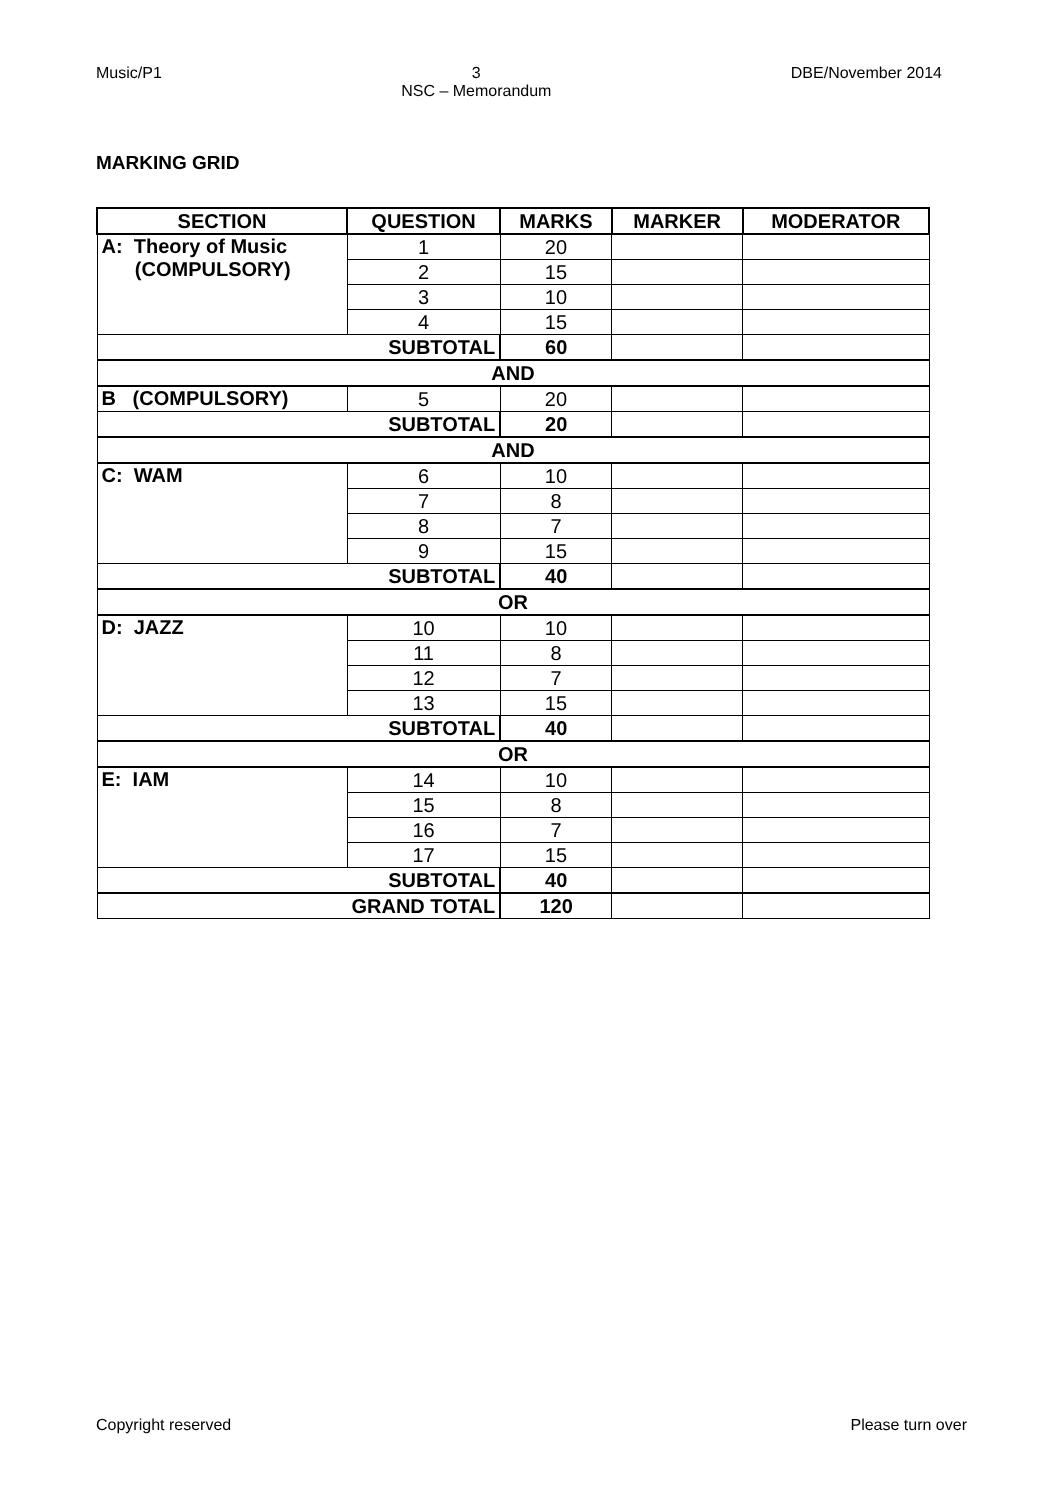Music/P1 3
NSC – Memorandum DBE/November 2014
MARKING GRID
| SECTION | QUESTION | MARKS | MARKER | MODERATOR |
| --- | --- | --- | --- | --- |
| A: Theory of Music (COMPULSORY) | 1 | 20 | | |
| | 2 | 15 | | |
| | 3 | 10 | | |
| | 4 | 15 | | |
| SUBTOTAL | | 60 | | |
| AND | | | | |
| B (COMPULSORY) | 5 | 20 | | |
| SUBTOTAL | | 20 | | |
| AND | | | | |
| C: WAM | 6 | 10 | | |
| | 7 | 8 | | |
| | 8 | 7 | | |
| | 9 | 15 | | |
| SUBTOTAL | | 40 | | |
| OR | | | | |
| D: JAZZ | 10 | 10 | | |
| | 11 | 8 | | |
| | 12 | 7 | | |
| | 13 | 15 | | |
| SUBTOTAL | | 40 | | |
| OR | | | | |
| E: IAM | 14 | 10 | | |
| | 15 | 8 | | |
| | 16 | 7 | | |
| | 17 | 15 | | |
| SUBTOTAL | | 40 | | |
| GRAND TOTAL | | 120 | | |
Copyright reserved Please turn over